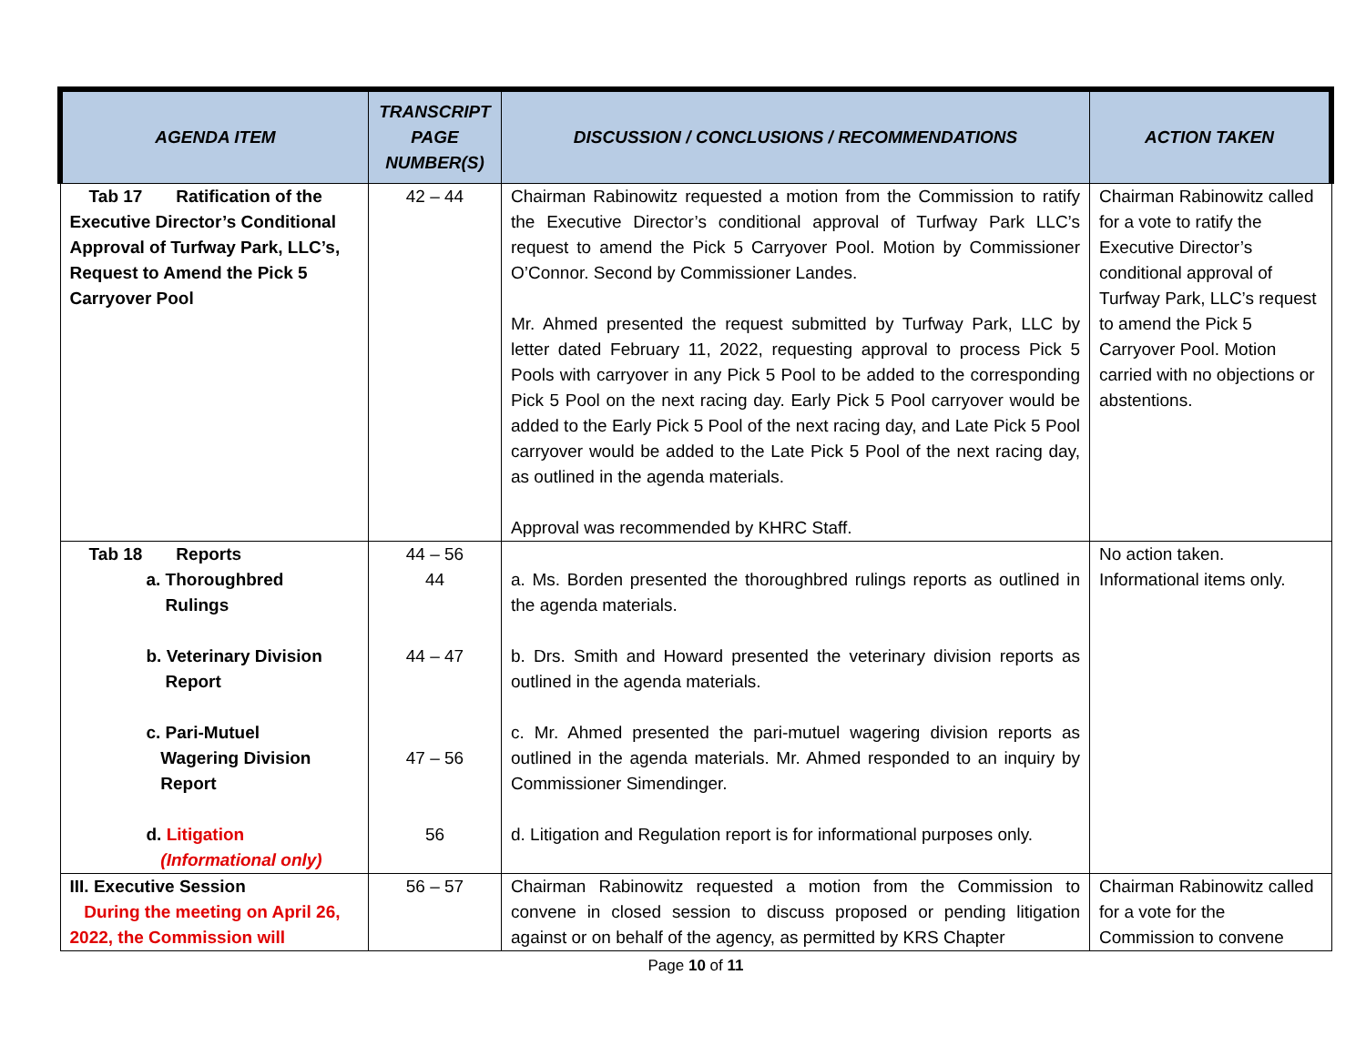| AGENDA ITEM | TRANSCRIPT PAGE NUMBER(S) | DISCUSSION / CONCLUSIONS / RECOMMENDATIONS | ACTION TAKEN |
| --- | --- | --- | --- |
| Tab 17 Ratification of the Executive Director’s Conditional Approval of Turfway Park, LLC’s, Request to Amend the Pick 5 Carryover Pool | 42 – 44 | Chairman Rabinowitz requested a motion from the Commission to ratify the Executive Director’s conditional approval of Turfway Park LLC’s request to amend the Pick 5 Carryover Pool. Motion by Commissioner O’Connor. Second by Commissioner Landes. Mr. Ahmed presented the request submitted by Turfway Park, LLC by letter dated February 11, 2022, requesting approval to process Pick 5 Pools with carryover in any Pick 5 Pool to be added to the corresponding Pick 5 Pool on the next racing day. Early Pick 5 Pool carryover would be added to the Early Pick 5 Pool of the next racing day, and Late Pick 5 Pool carryover would be added to the Late Pick 5 Pool of the next racing day, as outlined in the agenda materials. Approval was recommended by KHRC Staff. | Chairman Rabinowitz called for a vote to ratify the Executive Director’s conditional approval of Turfway Park, LLC’s request to amend the Pick 5 Carryover Pool. Motion carried with no objections or abstentions. |
| Tab 18 Reports a. Thoroughbred Rulings b. Veterinary Division Report c. Pari-Mutuel Wagering Division Report d. Litigation (Informational only) | 44 – 56 44 44 – 47 47 – 56 56 | a. Ms. Borden presented the thoroughbred rulings reports as outlined in the agenda materials. b. Drs. Smith and Howard presented the veterinary division reports as outlined in the agenda materials. c. Mr. Ahmed presented the pari-mutuel wagering division reports as outlined in the agenda materials. Mr. Ahmed responded to an inquiry by Commissioner Simendinger. d. Litigation and Regulation report is for informational purposes only. | No action taken. Informational items only. |
| III. Executive Session During the meeting on April 26, 2022, the Commission will | 56 – 57 | Chairman Rabinowitz requested a motion from the Commission to convene in closed session to discuss proposed or pending litigation against or on behalf of the agency, as permitted by KRS Chapter | Chairman Rabinowitz called for a vote for the Commission to convene |
Page 10 of 11